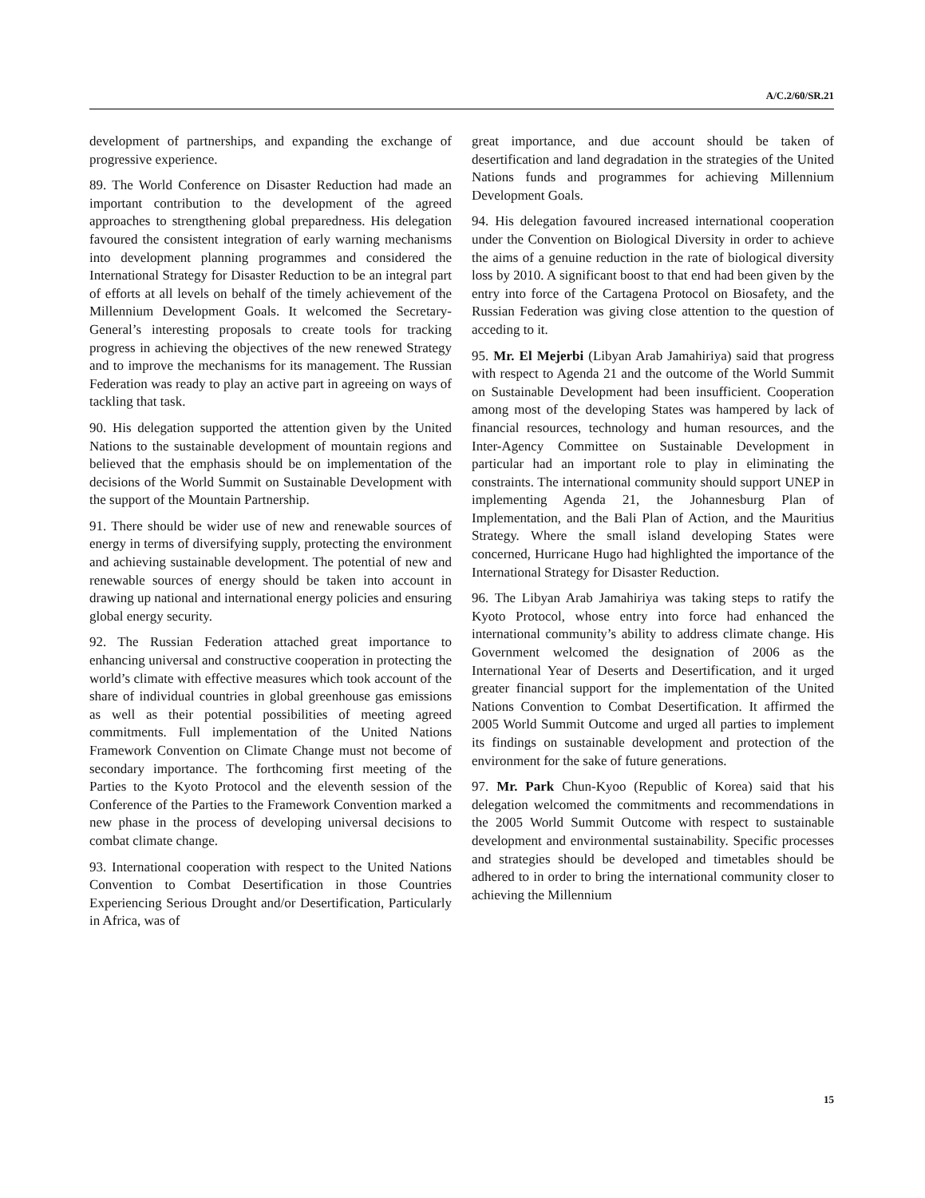A/C.2/60/SR.21
development of partnerships, and expanding the exchange of progressive experience.
89. The World Conference on Disaster Reduction had made an important contribution to the development of the agreed approaches to strengthening global preparedness. His delegation favoured the consistent integration of early warning mechanisms into development planning programmes and considered the International Strategy for Disaster Reduction to be an integral part of efforts at all levels on behalf of the timely achievement of the Millennium Development Goals. It welcomed the Secretary-General’s interesting proposals to create tools for tracking progress in achieving the objectives of the new renewed Strategy and to improve the mechanisms for its management. The Russian Federation was ready to play an active part in agreeing on ways of tackling that task.
90. His delegation supported the attention given by the United Nations to the sustainable development of mountain regions and believed that the emphasis should be on implementation of the decisions of the World Summit on Sustainable Development with the support of the Mountain Partnership.
91. There should be wider use of new and renewable sources of energy in terms of diversifying supply, protecting the environment and achieving sustainable development. The potential of new and renewable sources of energy should be taken into account in drawing up national and international energy policies and ensuring global energy security.
92. The Russian Federation attached great importance to enhancing universal and constructive cooperation in protecting the world’s climate with effective measures which took account of the share of individual countries in global greenhouse gas emissions as well as their potential possibilities of meeting agreed commitments. Full implementation of the United Nations Framework Convention on Climate Change must not become of secondary importance. The forthcoming first meeting of the Parties to the Kyoto Protocol and the eleventh session of the Conference of the Parties to the Framework Convention marked a new phase in the process of developing universal decisions to combat climate change.
93. International cooperation with respect to the United Nations Convention to Combat Desertification in those Countries Experiencing Serious Drought and/or Desertification, Particularly in Africa, was of
great importance, and due account should be taken of desertification and land degradation in the strategies of the United Nations funds and programmes for achieving Millennium Development Goals.
94. His delegation favoured increased international cooperation under the Convention on Biological Diversity in order to achieve the aims of a genuine reduction in the rate of biological diversity loss by 2010. A significant boost to that end had been given by the entry into force of the Cartagena Protocol on Biosafety, and the Russian Federation was giving close attention to the question of acceding to it.
95. Mr. El Mejerbi (Libyan Arab Jamahiriya) said that progress with respect to Agenda 21 and the outcome of the World Summit on Sustainable Development had been insufficient. Cooperation among most of the developing States was hampered by lack of financial resources, technology and human resources, and the Inter-Agency Committee on Sustainable Development in particular had an important role to play in eliminating the constraints. The international community should support UNEP in implementing Agenda 21, the Johannesburg Plan of Implementation, and the Bali Plan of Action, and the Mauritius Strategy. Where the small island developing States were concerned, Hurricane Hugo had highlighted the importance of the International Strategy for Disaster Reduction.
96. The Libyan Arab Jamahiriya was taking steps to ratify the Kyoto Protocol, whose entry into force had enhanced the international community’s ability to address climate change. His Government welcomed the designation of 2006 as the International Year of Deserts and Desertification, and it urged greater financial support for the implementation of the United Nations Convention to Combat Desertification. It affirmed the 2005 World Summit Outcome and urged all parties to implement its findings on sustainable development and protection of the environment for the sake of future generations.
97. Mr. Park Chun-Kyoo (Republic of Korea) said that his delegation welcomed the commitments and recommendations in the 2005 World Summit Outcome with respect to sustainable development and environmental sustainability. Specific processes and strategies should be developed and timetables should be adhered to in order to bring the international community closer to achieving the Millennium
15